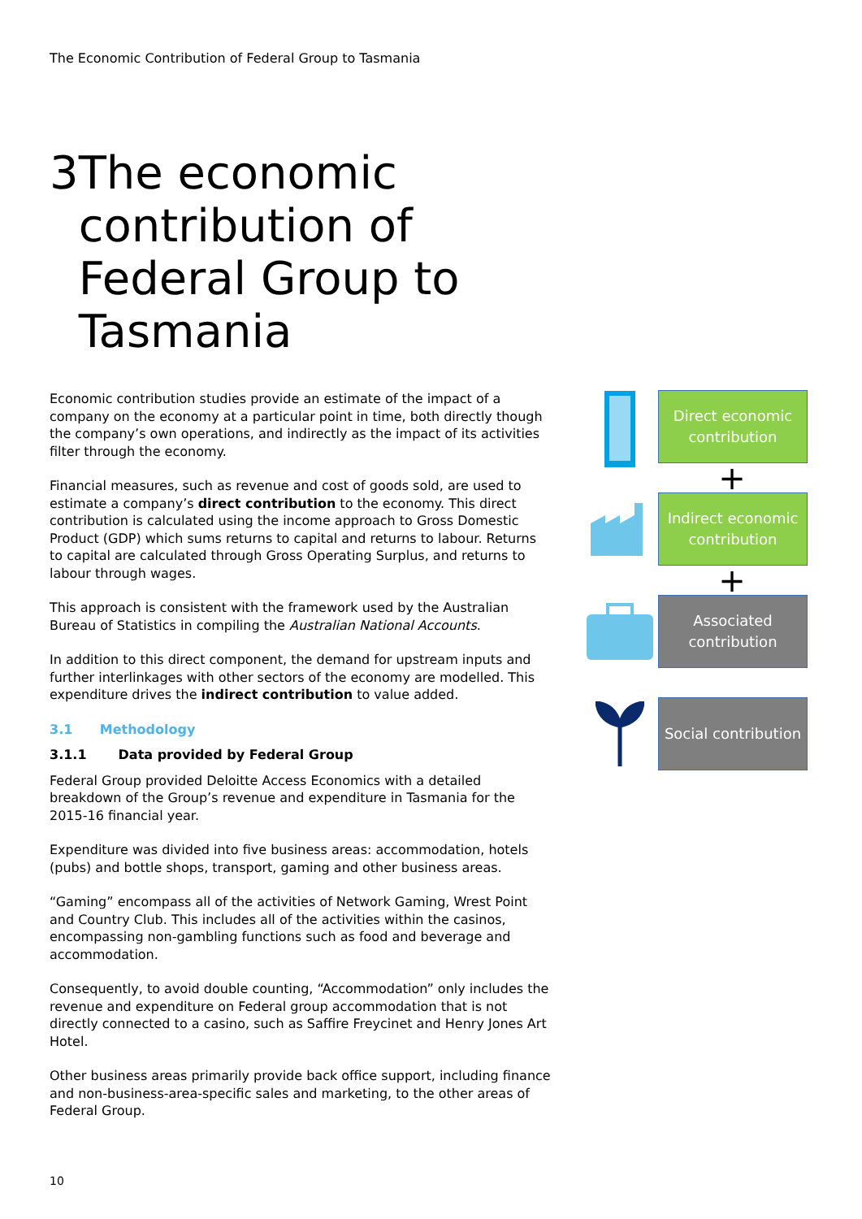The Economic Contribution of Federal Group to Tasmania
3 The economic contribution of Federal Group to Tasmania
Economic contribution studies provide an estimate of the impact of a company on the economy at a particular point in time, both directly though the company’s own operations, and indirectly as the impact of its activities filter through the economy.
Financial measures, such as revenue and cost of goods sold, are used to estimate a company’s direct contribution to the economy. This direct contribution is calculated using the income approach to Gross Domestic Product (GDP) which sums returns to capital and returns to labour. Returns to capital are calculated through Gross Operating Surplus, and returns to labour through wages.
This approach is consistent with the framework used by the Australian Bureau of Statistics in compiling the Australian National Accounts.
In addition to this direct component, the demand for upstream inputs and further interlinkages with other sectors of the economy are modelled. This expenditure drives the indirect contribution to value added.
3.1 Methodology
3.1.1 Data provided by Federal Group
Federal Group provided Deloitte Access Economics with a detailed breakdown of the Group’s revenue and expenditure in Tasmania for the 2015-16 financial year.
Expenditure was divided into five business areas: accommodation, hotels (pubs) and bottle shops, transport, gaming and other business areas.
“Gaming” encompass all of the activities of Network Gaming, Wrest Point and Country Club. This includes all of the activities within the casinos, encompassing non-gambling functions such as food and beverage and accommodation.
Consequently, to avoid double counting, “Accommodation” only includes the revenue and expenditure on Federal group accommodation that is not directly connected to a casino, such as Saffire Freycinet and Henry Jones Art Hotel.
Other business areas primarily provide back office support, including finance and non-business-area-specific sales and marketing, to the other areas of Federal Group.
Direct economic
contribution
+
Indirect economic
contribution
+
Associated
contribution
Social contribution
10